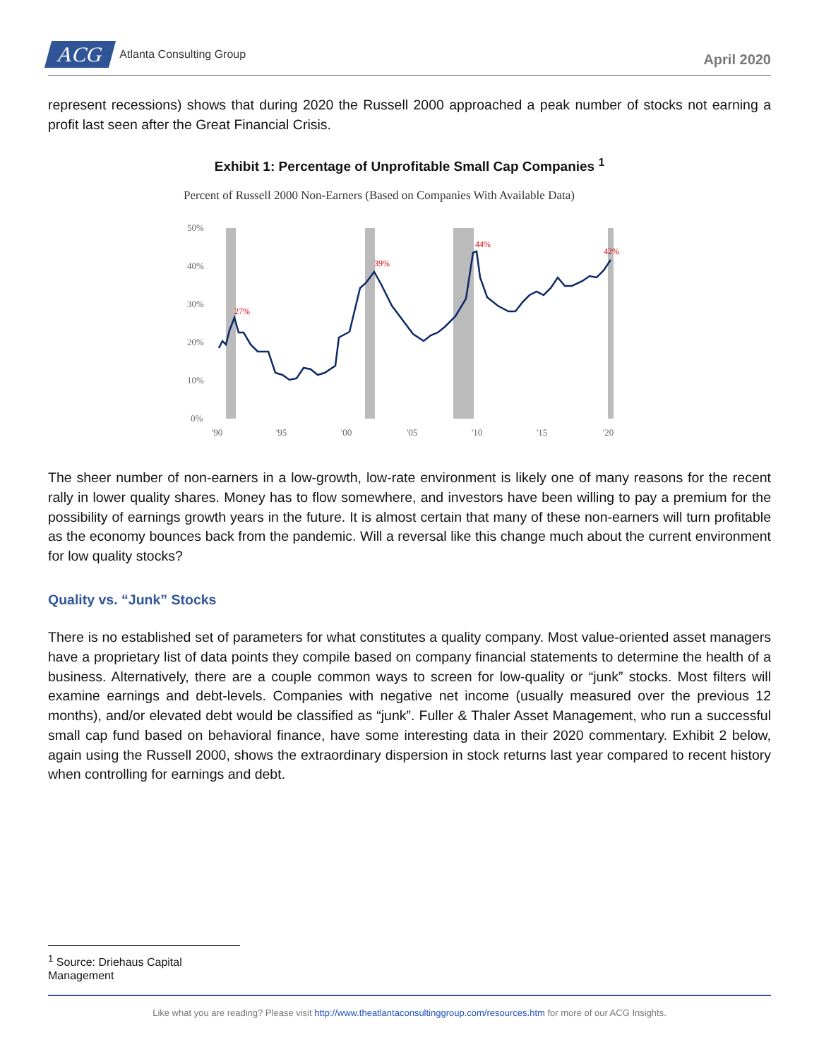ACG Atlanta Consulting Group
April 2020
represent recessions) shows that during 2020 the Russell 2000 approached a peak number of stocks not earning a profit last seen after the Great Financial Crisis.
Exhibit 1: Percentage of Unprofitable Small Cap Companies <sup>1</sup>
Percent of Russell 2000 Non-Earners (Based on Companies With Available Data)
50%
40%
30%
20%
10%
0%
'90
'95
'00
'05
'10
'15
'20
27%
39%
44%
42%
The sheer number of non-earners in a low-growth, low-rate environment is likely one of many reasons for the recent rally in lower quality shares. Money has to flow somewhere, and investors have been willing to pay a premium for the possibility of earnings growth years in the future. It is almost certain that many of these non-earners will turn profitable as the economy bounces back from the pandemic. Will a reversal like this change much about the current environment for low quality stocks?
Quality vs. “Junk” Stocks
There is no established set of parameters for what constitutes a quality company. Most value-oriented asset managers have a proprietary list of data points they compile based on company financial statements to determine the health of a business. Alternatively, there are a couple common ways to screen for low-quality or “junk” stocks. Most filters will examine earnings and debt-levels. Companies with negative net income (usually measured over the previous 12 months), and/or elevated debt would be classified as “junk”. Fuller & Thaler Asset Management, who run a successful small cap fund based on behavioral finance, have some interesting data in their 2020 commentary. Exhibit 2 below, again using the Russell 2000, shows the extraordinary dispersion in stock returns last year compared to recent history when controlling for earnings and debt.
<sup>1</sup> Source: Driehaus Capital Management
Like what you are reading? Please visit http://www.theatlantaconsultinggroup.com/resources.htm for more of our ACG Insights.